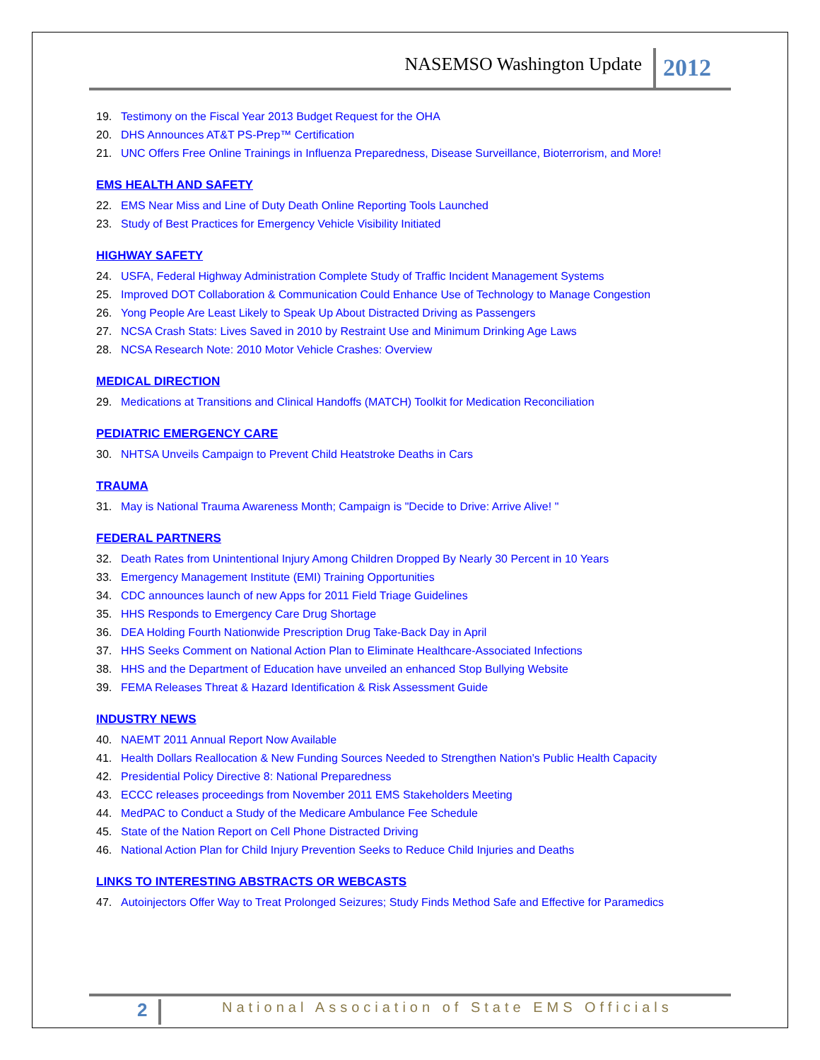NASEMSO Washington Update 2012
19. Testimony on the Fiscal Year 2013 Budget Request for the OHA
20. DHS Announces AT&T PS-Prep™ Certification
21. UNC Offers Free Online Trainings in Influenza Preparedness, Disease Surveillance, Bioterrorism, and More!
EMS HEALTH AND SAFETY
22. EMS Near Miss and Line of Duty Death Online Reporting Tools Launched
23. Study of Best Practices for Emergency Vehicle Visibility Initiated
HIGHWAY SAFETY
24. USFA, Federal Highway Administration Complete Study of Traffic Incident Management Systems
25. Improved DOT Collaboration & Communication Could Enhance Use of Technology to Manage Congestion
26. Yong People Are Least Likely to Speak Up About Distracted Driving as Passengers
27. NCSA Crash Stats: Lives Saved in 2010 by Restraint Use and Minimum Drinking Age Laws
28. NCSA Research Note: 2010 Motor Vehicle Crashes: Overview
MEDICAL DIRECTION
29. Medications at Transitions and Clinical Handoffs (MATCH) Toolkit for Medication Reconciliation
PEDIATRIC EMERGENCY CARE
30. NHTSA Unveils Campaign to Prevent Child Heatstroke Deaths in Cars
TRAUMA
31. May is National Trauma Awareness Month; Campaign is "Decide to Drive: Arrive Alive! "
FEDERAL PARTNERS
32. Death Rates from Unintentional Injury Among Children Dropped By Nearly 30 Percent in 10 Years
33. Emergency Management Institute (EMI) Training Opportunities
34. CDC announces launch of new Apps for 2011 Field Triage Guidelines
35. HHS Responds to Emergency Care Drug Shortage
36. DEA Holding Fourth Nationwide Prescription Drug Take-Back Day in April
37. HHS Seeks Comment on National Action Plan to Eliminate Healthcare-Associated Infections
38. HHS and the Department of Education have unveiled an enhanced Stop Bullying Website
39. FEMA Releases Threat & Hazard Identification & Risk Assessment Guide
INDUSTRY NEWS
40. NAEMT 2011 Annual Report Now Available
41. Health Dollars Reallocation & New Funding Sources Needed to Strengthen Nation's Public Health Capacity
42. Presidential Policy Directive 8: National Preparedness
43. ECCC releases proceedings from November 2011 EMS Stakeholders Meeting
44. MedPAC to Conduct a Study of the Medicare Ambulance Fee Schedule
45. State of the Nation Report on Cell Phone Distracted Driving
46. National Action Plan for Child Injury Prevention Seeks to Reduce Child Injuries and Deaths
LINKS TO INTERESTING ABSTRACTS OR WEBCASTS
47. Autoinjectors Offer Way to Treat Prolonged Seizures; Study Finds Method Safe and Effective for Paramedics
2 National Association of State EMS Officials